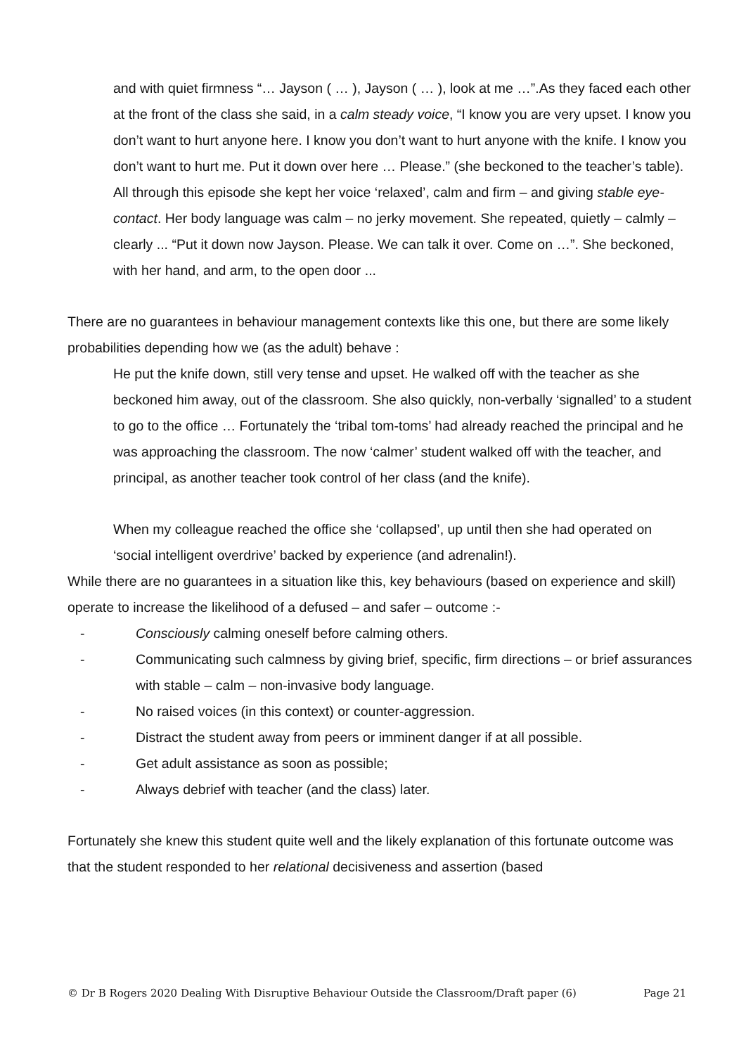and with quiet firmness “… Jayson ( … ), Jayson ( … ), look at me …”.As they faced each other at the front of the class she said, in a calm steady voice, “I know you are very upset. I know you don’t want to hurt anyone here. I know you don’t want to hurt anyone with the knife. I know you don’t want to hurt me. Put it down over here … Please.” (she beckoned to the teacher’s table). All through this episode she kept her voice ‘relaxed’, calm and firm – and giving stable eye-contact. Her body language was calm – no jerky movement. She repeated, quietly – calmly – clearly ... “Put it down now Jayson. Please. We can talk it over. Come on …”. She beckoned, with her hand, and arm, to the open door ...
There are no guarantees in behaviour management contexts like this one, but there are some likely probabilities depending how we (as the adult) behave :
He put the knife down, still very tense and upset. He walked off with the teacher as she beckoned him away, out of the classroom. She also quickly, non-verbally ‘signalled’ to a student to go to the office … Fortunately the ‘tribal tom-toms’ had already reached the principal and he was approaching the classroom. The now ‘calmer’ student walked off with the teacher, and principal, as another teacher took control of her class (and the knife).
When my colleague reached the office she ‘collapsed’, up until then she had operated on ‘social intelligent overdrive’ backed by experience (and adrenalin!).
While there are no guarantees in a situation like this, key behaviours (based on experience and skill) operate to increase the likelihood of a defused – and safer – outcome :-
- Consciously calming oneself before calming others.
- Communicating such calmness by giving brief, specific, firm directions – or brief assurances with stable – calm – non-invasive body language.
- No raised voices (in this context) or counter-aggression.
- Distract the student away from peers or imminent danger if at all possible.
- Get adult assistance as soon as possible;
- Always debrief with teacher (and the class) later.
Fortunately she knew this student quite well and the likely explanation of this fortunate outcome was that the student responded to her relational decisiveness and assertion (based
© Dr B Rogers 2020 Dealing With Disruptive Behaviour Outside the Classroom/Draft paper (6) Page 21